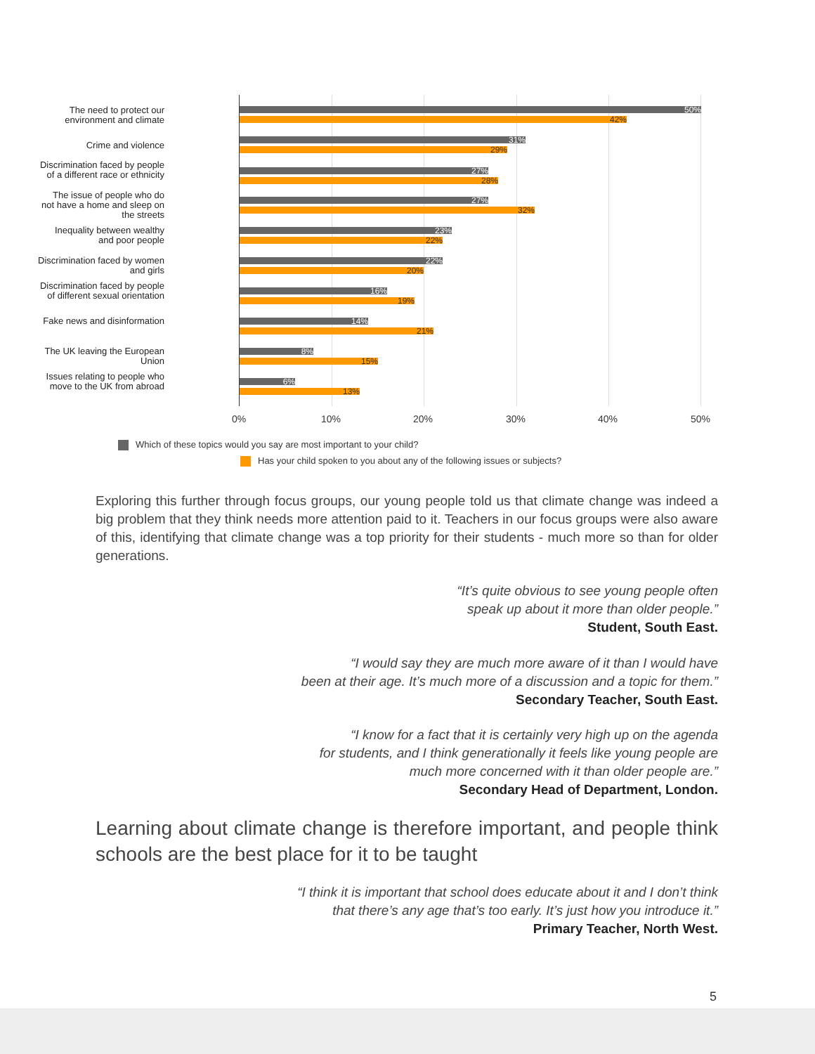The need to protect our environment and climate
50%
42%
Crime and violence 31%
29%
Discrimination faced by people of a different race or ethnicity
27%
28%
The issue of people who do not have a home and sleep on the streets
27%
32%
Inequality between wealthy and poor people
23%
22%
Discrimination faced by women and girls
22%
20%
Discrimination faced by people of different sexual orientation
16%
19%
Fake news and disinformation
14%
21%
The UK leaving the European Union
8%
15%
Issues relating to people who move to the UK from abroad
6%
13%
0% 10% 20% 30% 40% 50%
Which of these topics would you say are most important to your child?
Has your child spoken to you about any of the following issues or subjects?
Exploring this further through focus groups, our young people told us that climate change was indeed a big problem that they think needs more attention paid to it. Teachers in our focus groups were also aware of this, identifying that climate change was a top priority for their students - much more so than for older generations.
“It’s quite obvious to see young people often
speak up about it more than older people.”
Student, South East.
“I would say they are much more aware of it than I would have
been at their age. It’s much more of a discussion and a topic for them.”
Secondary Teacher, South East.
“I know for a fact that it is certainly very high up on the agenda
for students, and I think generationally it feels like young people are
much more concerned with it than older people are.”
Secondary Head of Department, London.
Learning about climate change is therefore important, and people think schools are the best place for it to be taught
“I think it is important that school does educate about it and I don’t think
that there’s any age that’s too early. It’s just how you introduce it.”
Primary Teacher, North West.
5